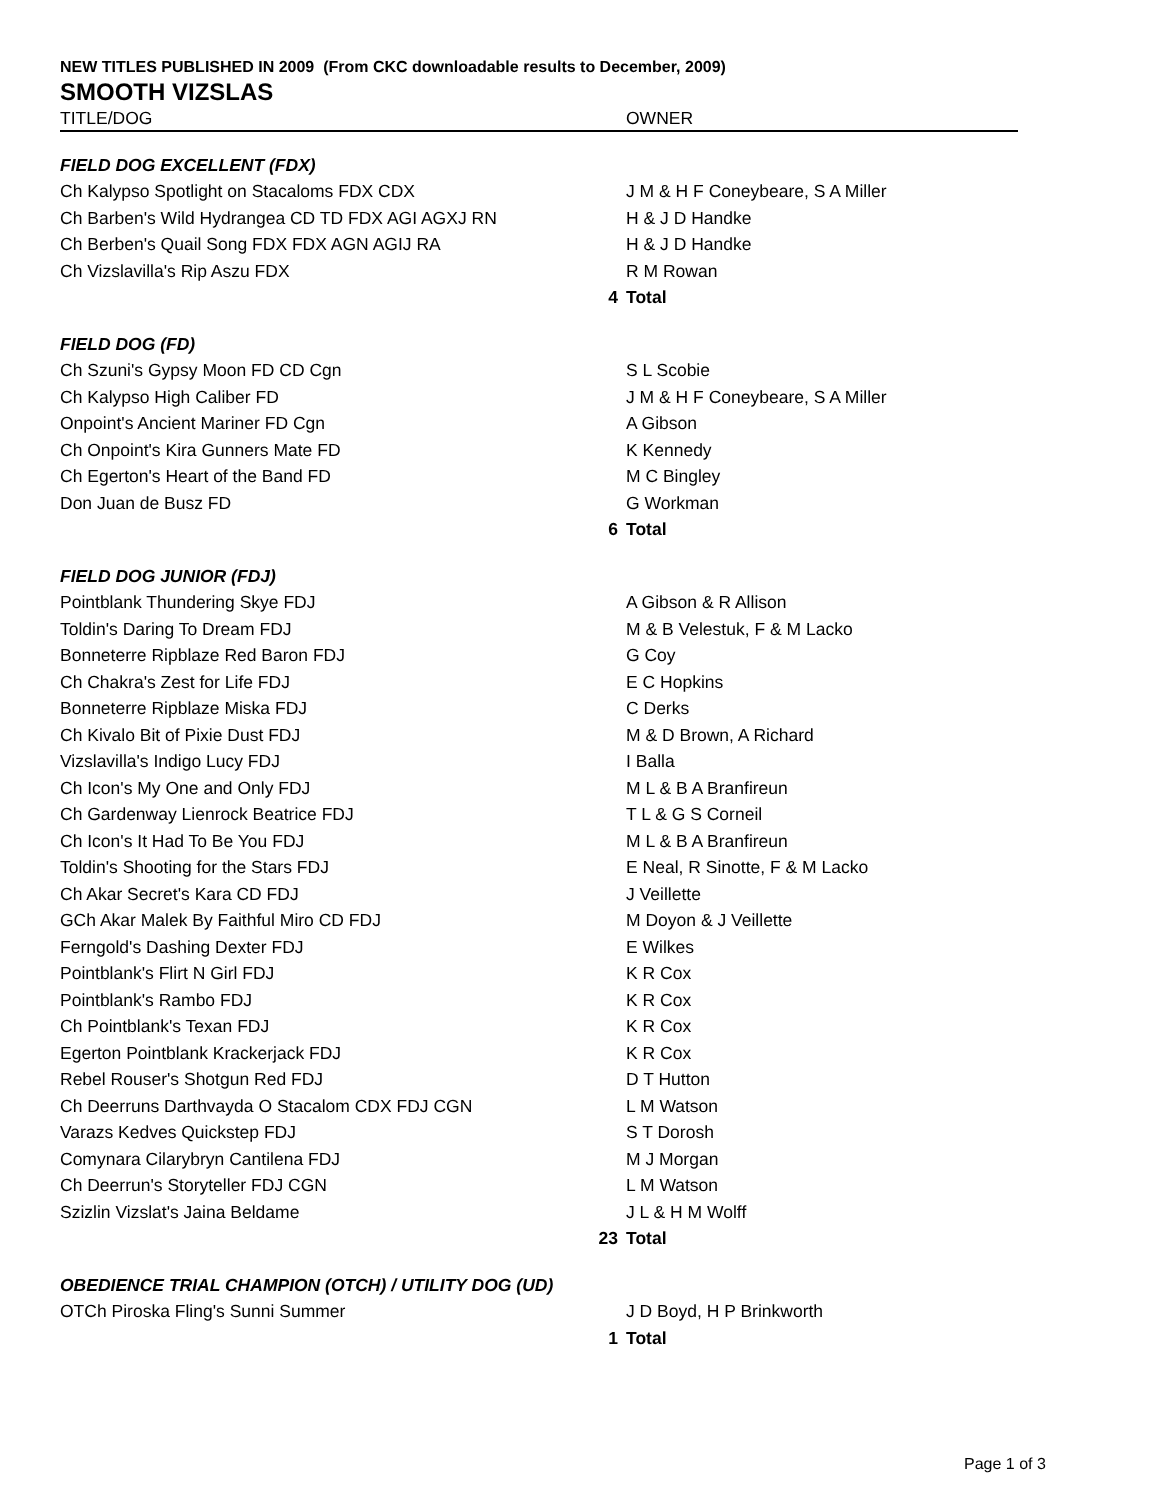NEW TITLES PUBLISHED IN 2009 (From CKC downloadable results to December, 2009)
SMOOTH VIZSLAS
| TITLE/DOG | | OWNER |
| --- | --- | --- |
| FIELD DOG EXCELLENT (FDX) | | |
| Ch Kalypso Spotlight on Stacaloms FDX CDX | | J M & H F Coneybeare, S A Miller |
| Ch Barben's Wild Hydrangea CD TD FDX AGI AGXJ RN | | H & J D Handke |
| Ch Berben's Quail Song FDX FDX AGN AGIJ RA | | H & J D Handke |
| Ch Vizslavilla's Rip Aszu FDX | | R M Rowan |
| | 4 | Total |
| FIELD DOG (FD) | | |
| Ch Szuni's Gypsy Moon FD CD Cgn | | S L Scobie |
| Ch Kalypso High Caliber FD | | J M & H F Coneybeare, S A Miller |
| Onpoint's Ancient Mariner FD Cgn | | A Gibson |
| Ch Onpoint's Kira Gunners Mate FD | | K Kennedy |
| Ch Egerton's Heart of the Band FD | | M C Bingley |
| Don Juan de Busz FD | | G Workman |
| | 6 | Total |
| FIELD DOG JUNIOR (FDJ) | | |
| Pointblank Thundering Skye FDJ | | A Gibson & R Allison |
| Toldin's Daring To Dream FDJ | | M & B Velestuk, F & M Lacko |
| Bonneterre Ripblaze Red Baron FDJ | | G Coy |
| Ch Chakra's Zest for Life FDJ | | E C Hopkins |
| Bonneterre Ripblaze Miska FDJ | | C Derks |
| Ch Kivalo Bit of Pixie Dust FDJ | | M & D Brown, A Richard |
| Vizslavilla's Indigo Lucy FDJ | | I Balla |
| Ch Icon's My One and Only FDJ | | M L & B A Branfireun |
| Ch Gardenway Lienrock Beatrice FDJ | | T L & G S Corneil |
| Ch Icon's It Had To Be You FDJ | | M L & B A Branfireun |
| Toldin's Shooting for the Stars FDJ | | E Neal, R Sinotte, F & M Lacko |
| Ch Akar Secret's Kara CD FDJ | | J Veillette |
| GCh Akar Malek By Faithful Miro CD FDJ | | M Doyon & J Veillette |
| Ferngold's Dashing Dexter FDJ | | E Wilkes |
| Pointblank's Flirt N Girl FDJ | | K R Cox |
| Pointblank's Rambo FDJ | | K R Cox |
| Ch Pointblank's Texan FDJ | | K R Cox |
| Egerton Pointblank Krackerjack FDJ | | K R Cox |
| Rebel Rouser's Shotgun Red FDJ | | D T Hutton |
| Ch Deerruns Darthvayda O Stacalom CDX FDJ CGN | | L M Watson |
| Varazs Kedves Quickstep FDJ | | S T Dorosh |
| Comynara Cilarybryn Cantilena FDJ | | M J Morgan |
| Ch Deerrun's Storyteller FDJ CGN | | L M Watson |
| Szizlin Vizslat's Jaina Beldame | | J L & H M Wolff |
| | 23 | Total |
| OBEDIENCE TRIAL CHAMPION (OTCH) / UTILITY DOG (UD) | | |
| OTCh Piroska Fling's Sunni Summer | | J D Boyd, H P Brinkworth |
| | 1 | Total |
Page 1 of 3